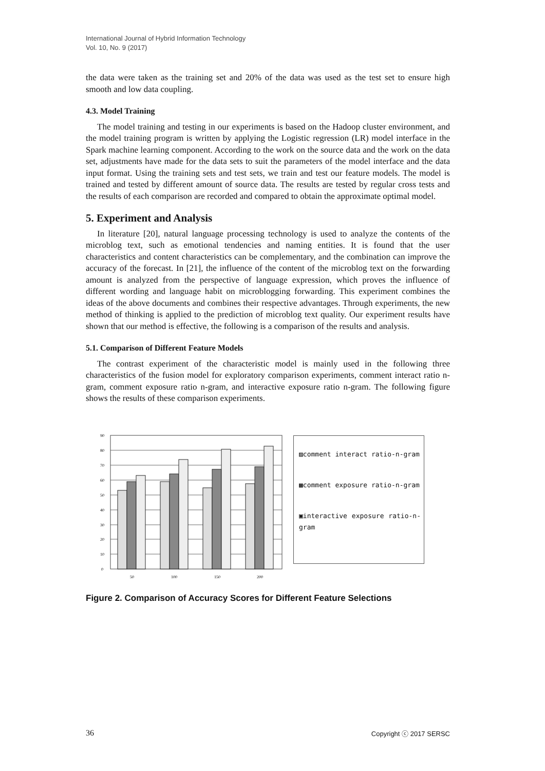International Journal of Hybrid Information Technology
Vol. 10, No. 9 (2017)
the data were taken as the training set and 20% of the data was used as the test set to ensure high smooth and low data coupling.
4.3. Model Training
The model training and testing in our experiments is based on the Hadoop cluster environment, and the model training program is written by applying the Logistic regression (LR) model interface in the Spark machine learning component. According to the work on the source data and the work on the data set, adjustments have made for the data sets to suit the parameters of the model interface and the data input format. Using the training sets and test sets, we train and test our feature models. The model is trained and tested by different amount of source data. The results are tested by regular cross tests and the results of each comparison are recorded and compared to obtain the approximate optimal model.
5. Experiment and Analysis
In literature [20], natural language processing technology is used to analyze the contents of the microblog text, such as emotional tendencies and naming entities. It is found that the user characteristics and content characteristics can be complementary, and the combination can improve the accuracy of the forecast. In [21], the influence of the content of the microblog text on the forwarding amount is analyzed from the perspective of language expression, which proves the influence of different wording and language habit on microblogging forwarding. This experiment combines the ideas of the above documents and combines their respective advantages. Through experiments, the new method of thinking is applied to the prediction of microblog text quality. Our experiment results have shown that our method is effective, the following is a comparison of the results and analysis.
5.1. Comparison of Different Feature Models
The contrast experiment of the characteristic model is mainly used in the following three characteristics of the fusion model for exploratory comparison experiments, comment interact ratio n-gram, comment exposure ratio n-gram, and interactive exposure ratio n-gram. The following figure shows the results of these comparison experiments.
0
10
20
30
40
50
60
70
80
90
50
100
150
200
▨comment interact ratio-n-gram
▩comment exposure ratio-n-gram
▣interactive exposure ratio-n-gram
Figure 2. Comparison of Accuracy Scores for Different Feature Selections
36 Copyright ⓒ 2017 SERSC